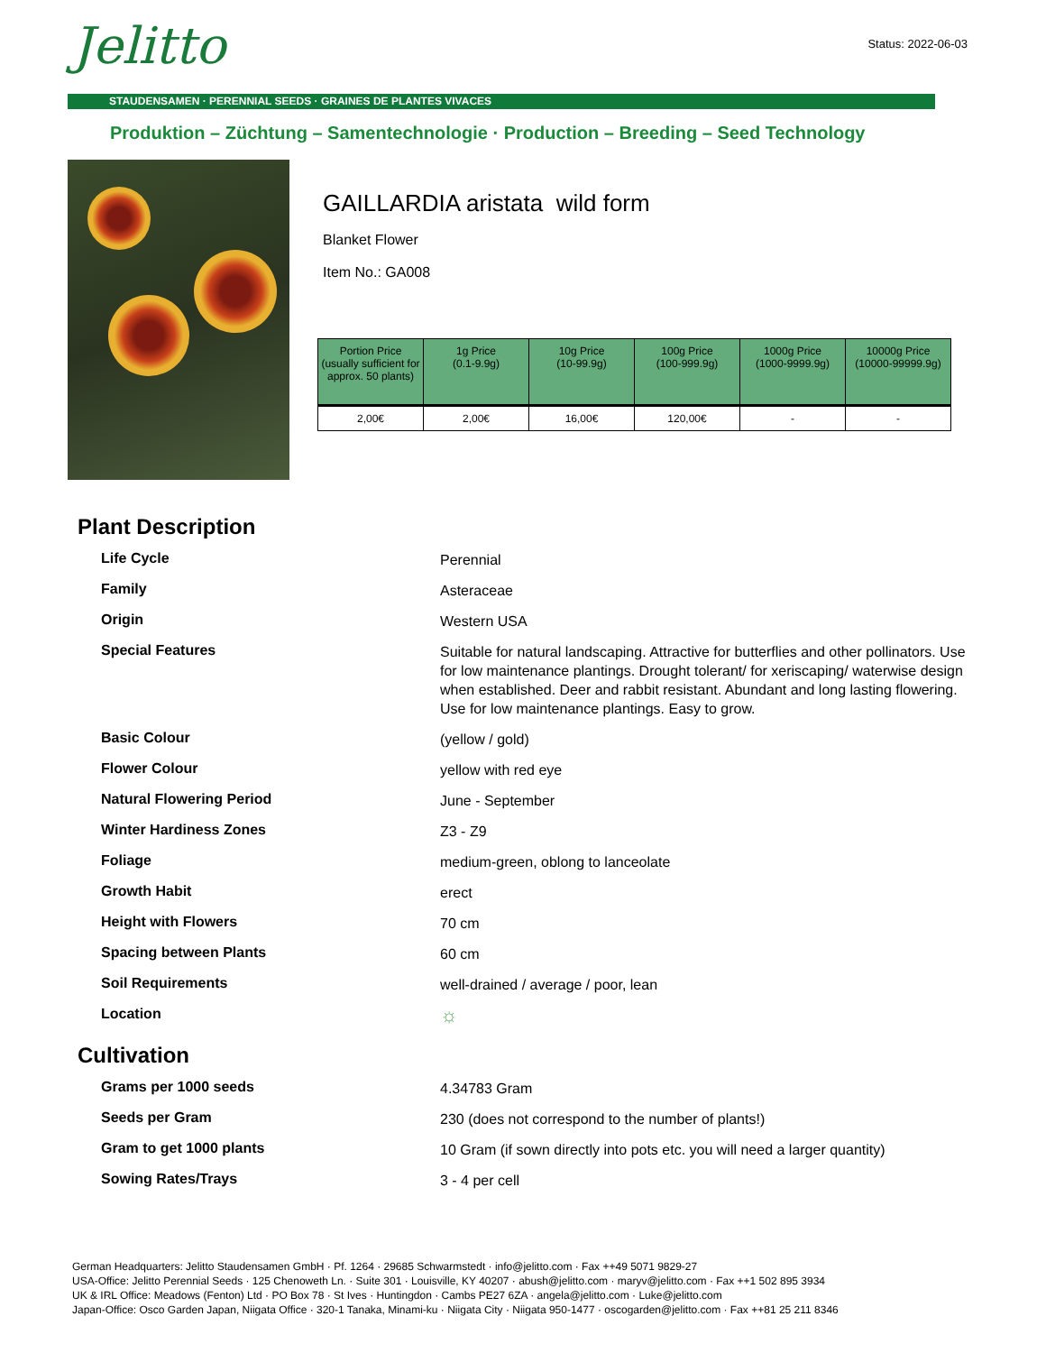Status: 2022-06-03 Jelitto
STAUDENSAMEN · PERENNIAL SEEDS · GRAINES DE PLANTES VIVACES
Produktion – Züchtung – Samentechnologie · Production – Breeding – Seed Technology
GAILLARDIA aristata wild form
Blanket Flower
Item No.: GA008
| Portion Price (usually sufficient for approx. 50 plants) | 1g Price (0.1-9.9g) | 10g Price (10-99.9g) | 100g Price (100-999.9g) | 1000g Price (1000-9999.9g) | 10000g Price (10000-99999.9g) |
| --- | --- | --- | --- | --- | --- |
| 2,00€ | 2,00€ | 16,00€ | 120,00€ | - | - |
Plant Description
| Life Cycle | Perennial |
| Family | Asteraceae |
| Origin | Western USA |
| Special Features | Suitable for natural landscaping. Attractive for butterflies and other pollinators. Use for low maintenance plantings. Drought tolerant/ for xeriscaping/ waterwise design when established. Deer and rabbit resistant. Abundant and long lasting flowering. Use for low maintenance plantings. Easy to grow. |
| Basic Colour | (yellow / gold) |
| Flower Colour | yellow with red eye |
| Natural Flowering Period | June - September |
| Winter Hardiness Zones | Z3 - Z9 |
| Foliage | medium-green, oblong to lanceolate |
| Growth Habit | erect |
| Height with Flowers | 70 cm |
| Spacing between Plants | 60 cm |
| Soil Requirements | well-drained / average / poor, lean |
| Location | ☼ |
Cultivation
| Grams per 1000 seeds | 4.34783 Gram |
| Seeds per Gram | 230 (does not correspond to the number of plants!) |
| Gram to get 1000 plants | 10 Gram (if sown directly into pots etc. you will need a larger quantity) |
| Sowing Rates/Trays | 3 - 4 per cell |
German Headquarters: Jelitto Staudensamen GmbH · Pf. 1264 · 29685 Schwarmstedt · info@jelitto.com · Fax ++49 5071 9829-27
USA-Office: Jelitto Perennial Seeds · 125 Chenoweth Ln. · Suite 301 · Louisville, KY 40207 · abush@jelitto.com · maryv@jelitto.com · Fax ++1 502 895 3934
UK & IRL Office: Meadows (Fenton) Ltd · PO Box 78 · St Ives · Huntingdon · Cambs PE27 6ZA · angela@jelitto.com · Luke@jelitto.com
Japan-Office: Osco Garden Japan, Niigata Office · 320-1 Tanaka, Minami-ku · Niigata City · Niigata 950-1477 · oscogarden@jelitto.com · Fax ++81 25 211 8346